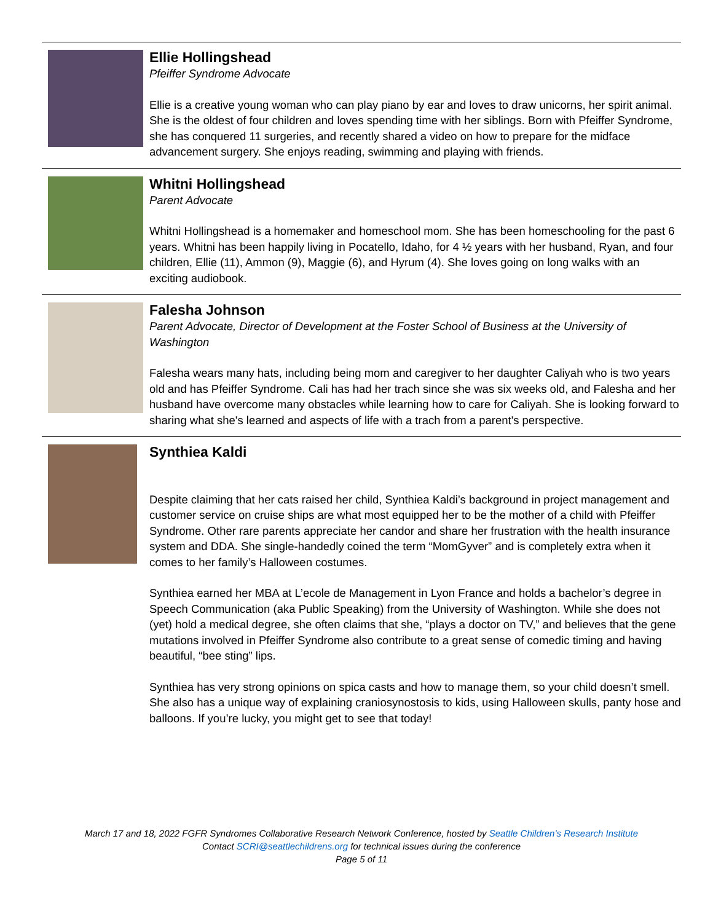Ellie Hollingshead
Pfeiffer Syndrome Advocate
Ellie is a creative young woman who can play piano by ear and loves to draw unicorns, her spirit animal. She is the oldest of four children and loves spending time with her siblings. Born with Pfeiffer Syndrome, she has conquered 11 surgeries, and recently shared a video on how to prepare for the midface advancement surgery. She enjoys reading, swimming and playing with friends.
Whitni Hollingshead
Parent Advocate
Whitni Hollingshead is a homemaker and homeschool mom. She has been homeschooling for the past 6 years. Whitni has been happily living in Pocatello, Idaho, for 4 ½ years with her husband, Ryan, and four children, Ellie (11), Ammon (9), Maggie (6), and Hyrum (4). She loves going on long walks with an exciting audiobook.
Falesha Johnson
Parent Advocate, Director of Development at the Foster School of Business at the University of Washington
Falesha wears many hats, including being mom and caregiver to her daughter Caliyah who is two years old and has Pfeiffer Syndrome. Cali has had her trach since she was six weeks old, and Falesha and her husband have overcome many obstacles while learning how to care for Caliyah. She is looking forward to sharing what she's learned and aspects of life with a trach from a parent's perspective.
Synthiea Kaldi
Despite claiming that her cats raised her child, Synthiea Kaldi’s background in project management and customer service on cruise ships are what most equipped her to be the mother of a child with Pfeiffer Syndrome. Other rare parents appreciate her candor and share her frustration with the health insurance system and DDA. She single-handedly coined the term “MomGyver” and is completely extra when it comes to her family’s Halloween costumes.
Synthiea earned her MBA at L’ecole de Management in Lyon France and holds a bachelor’s degree in Speech Communication (aka Public Speaking) from the University of Washington. While she does not (yet) hold a medical degree, she often claims that she, “plays a doctor on TV,” and believes that the gene mutations involved in Pfeiffer Syndrome also contribute to a great sense of comedic timing and having beautiful, “bee sting” lips.
Synthiea has very strong opinions on spica casts and how to manage them, so your child doesn’t smell. She also has a unique way of explaining craniosynostosis to kids, using Halloween skulls, panty hose and balloons. If you’re lucky, you might get to see that today!
March 17 and 18, 2022 FGFR Syndromes Collaborative Research Network Conference, hosted by Seattle Children’s Research Institute
Contact SCRI@seattlechildrens.org for technical issues during the conference
Page 5 of 11